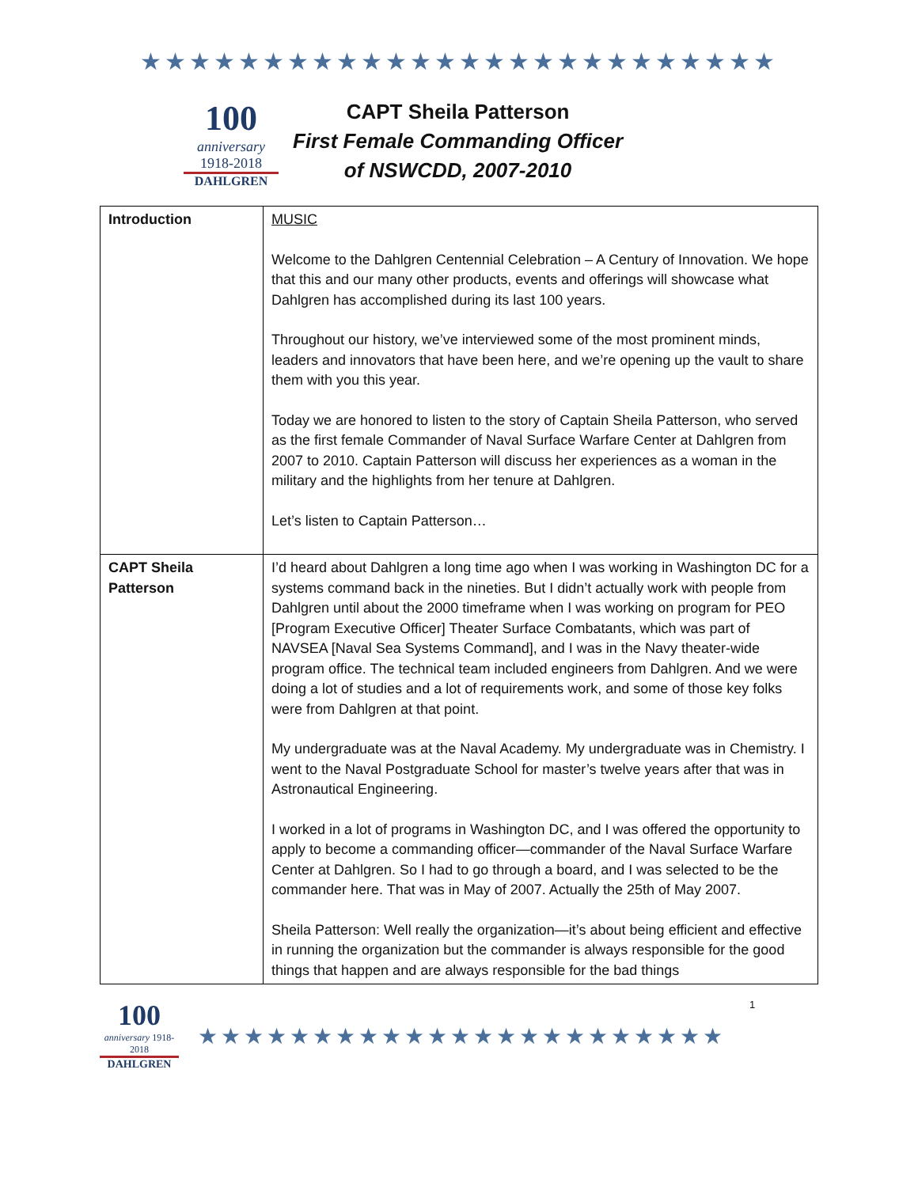★★★★★★★★★★★★★★★★★★★★★★★★★★
100
anniversary 1918-2018
DAHLGREN
CAPT Sheila Patterson
First Female Commanding Officer
of NSWCDD, 2007-2010
| Introduction | MUSIC Welcome to the Dahlgren Centennial Celebration – A Century of Innovation. We hope that this and our many other products, events and offerings will showcase what Dahlgren has accomplished during its last 100 years. Throughout our history, we’ve interviewed some of the most prominent minds, leaders and innovators that have been here, and we’re opening up the vault to share them with you this year. Today we are honored to listen to the story of Captain Sheila Patterson, who served as the first female Commander of Naval Surface Warfare Center at Dahlgren from 2007 to 2010. Captain Patterson will discuss her experiences as a woman in the military and the highlights from her tenure at Dahlgren. Let’s listen to Captain Patterson… |
| CAPT Sheila Patterson | I’d heard about Dahlgren a long time ago when I was working in Washington DC for a systems command back in the nineties. But I didn’t actually work with people from Dahlgren until about the 2000 timeframe when I was working on program for PEO [Program Executive Officer] Theater Surface Combatants, which was part of NAVSEA [Naval Sea Systems Command], and I was in the Navy theater-wide program office. The technical team included engineers from Dahlgren. And we were doing a lot of studies and a lot of requirements work, and some of those key folks were from Dahlgren at that point. My undergraduate was at the Naval Academy. My undergraduate was in Chemistry. I went to the Naval Postgraduate School for master’s twelve years after that was in Astronautical Engineering. I worked in a lot of programs in Washington DC, and I was offered the opportunity to apply to become a commanding officer—commander of the Naval Surface Warfare Center at Dahlgren. So I had to go through a board, and I was selected to be the commander here. That was in May of 2007. Actually the 25th of May 2007. Sheila Patterson: Well really the organization—it’s about being efficient and effective in running the organization but the commander is always responsible for the good things that happen and are always responsible for the bad things |
100
anniversary 1918-2018
DAHLGREN
★★★★★★★★★★★★★★★★★★★★★★★
1